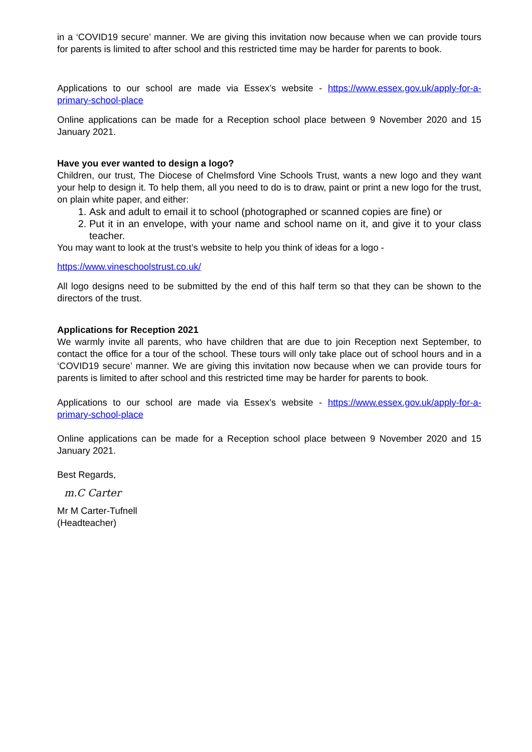in a ‘COVID19 secure’ manner. We are giving this invitation now because when we can provide tours for parents is limited to after school and this restricted time may be harder for parents to book.
Applications to our school are made via Essex’s website - https://www.essex.gov.uk/apply-for-a-primary-school-place
Online applications can be made for a Reception school place between 9 November 2020 and 15 January 2021.
Have you ever wanted to design a logo?
Children, our trust, The Diocese of Chelmsford Vine Schools Trust, wants a new logo and they want your help to design it. To help them, all you need to do is to draw, paint or print a new logo for the trust, on plain white paper, and either:
1. Ask and adult to email it to school (photographed or scanned copies are fine) or
2. Put it in an envelope, with your name and school name on it, and give it to your class teacher.
You may want to look at the trust’s website to help you think of ideas for a logo -
https://www.vineschoolstrust.co.uk/
All logo designs need to be submitted by the end of this half term so that they can be shown to the directors of the trust.
Applications for Reception 2021
We warmly invite all parents, who have children that are due to join Reception next September, to contact the office for a tour of the school. These tours will only take place out of school hours and in a ‘COVID19 secure’ manner. We are giving this invitation now because when we can provide tours for parents is limited to after school and this restricted time may be harder for parents to book.
Applications to our school are made via Essex’s website - https://www.essex.gov.uk/apply-for-a-primary-school-place
Online applications can be made for a Reception school place between 9 November 2020 and 15 January 2021.
Best Regards,
m.C Carter
Mr M Carter-Tufnell
(Headteacher)